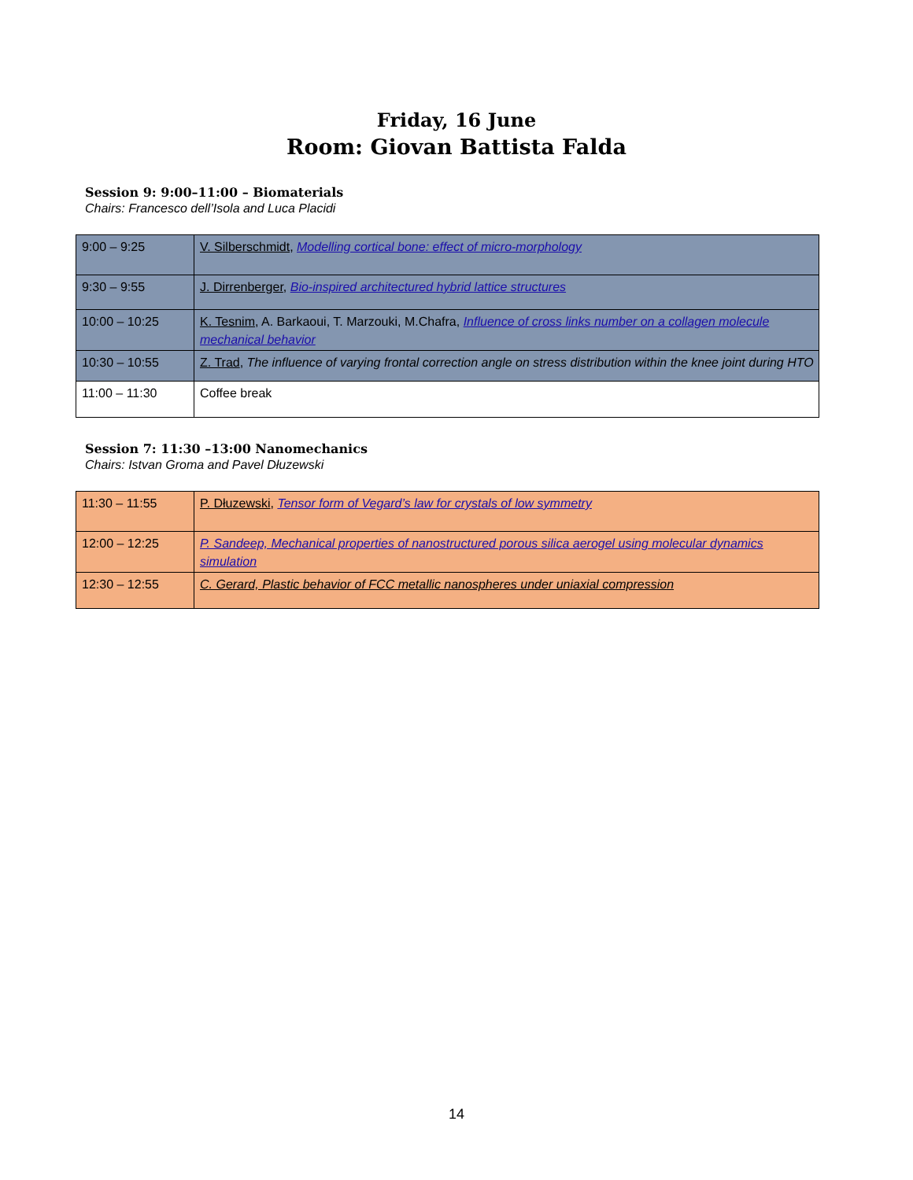Friday, 16 June
Room: Giovan Battista Falda
Session 9: 9:00–11:00 – Biomaterials
Chairs: Francesco dell’Isola and Luca Placidi
| 9:00 – 9:25 | V. Silberschmidt , Modelling cortical bone: effect of micro-morphology |
| 9:30 – 9:55 | J. Dirrenberger , Bio-inspired architectured hybrid lattice structures |
| 10:00 – 10:25 | K. Tesnim , A. Barkaoui, T. Marzouki, M.Chafra, Influence of cross links number on a collagen molecule mechanical behavior |
| 10:30 – 10:55 | Z. Trad , The influence of varying frontal correction angle on stress distribution within the knee joint during HTO |
| 11:00 – 11:30 | Coffee break |
Session 7: 11:30 –13:00 Nanomechanics
Chairs: Istvan Groma and Pavel Dłuzewski
| 11:30 – 11:55 | P. Dłuzewski , Tensor form of Vegard’s law for crystals of low symmetry |
| 12:00 – 12:25 | P. Sandeep, Mechanical properties of nanostructured porous silica aerogel using molecular dynamics simulation |
| 12:30 – 12:55 | C. Gerard, Plastic behavior of FCC metallic nanospheres under uniaxial compression |
14